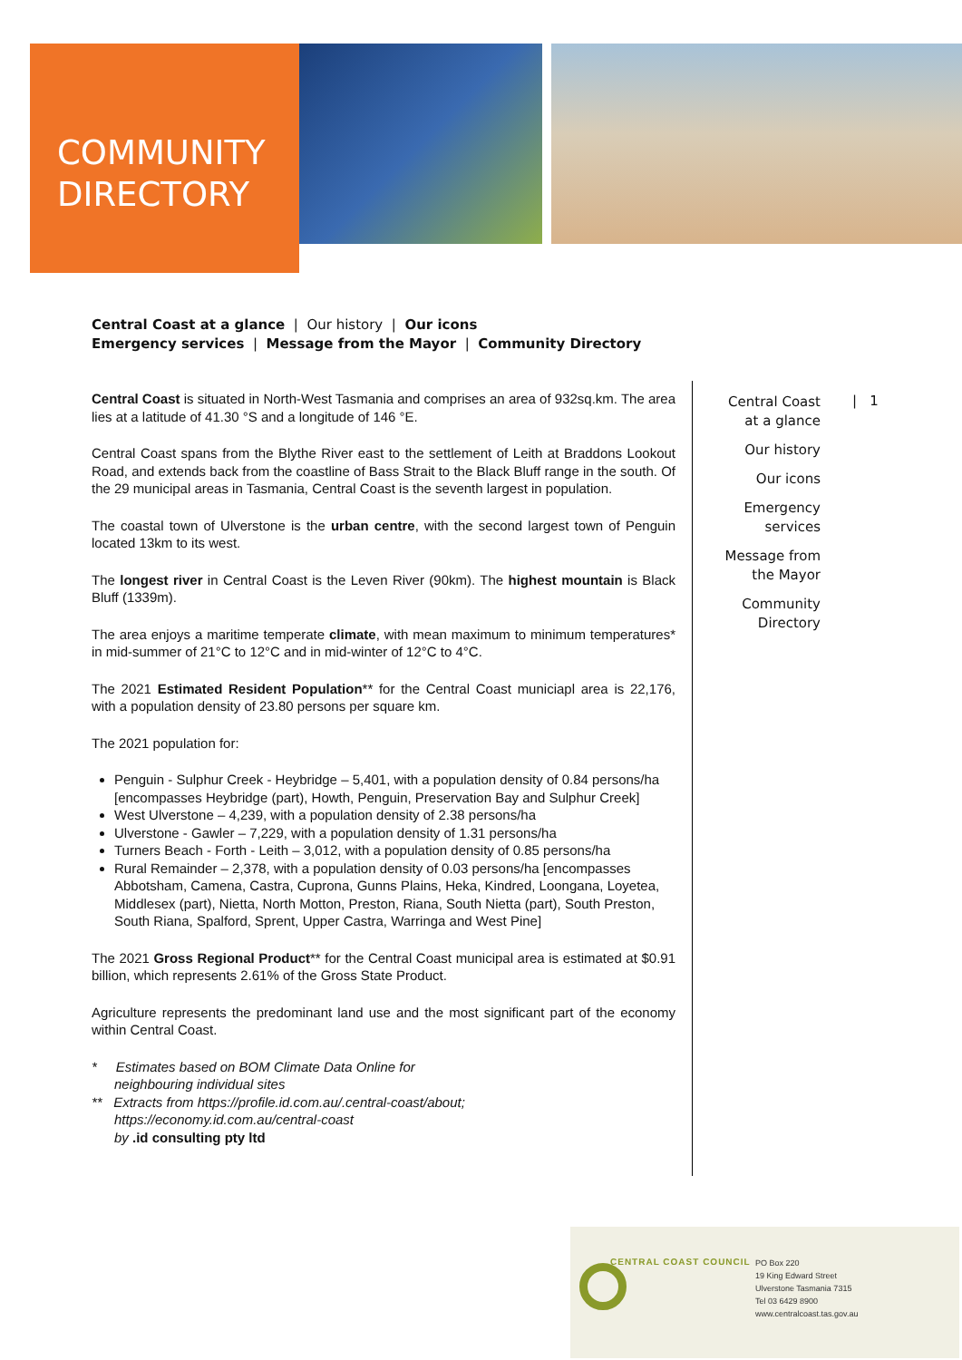COMMUNITY
DIRECTORY
Central Coast at a glance | Our history | Our icons
Emergency services | Message from the Mayor | Community Directory
Central Coast is situated in North-West Tasmania and comprises an area of 932sq.km. The area lies at a latitude of 41.30 °S and a longitude of 146 °E.
Central Coast spans from the Blythe River east to the settlement of Leith at Braddons Lookout Road, and extends back from the coastline of Bass Strait to the Black Bluff range in the south. Of the 29 municipal areas in Tasmania, Central Coast is the seventh largest in population.
The coastal town of Ulverstone is the urban centre, with the second largest town of Penguin located 13km to its west.
The longest river in Central Coast is the Leven River (90km). The highest mountain is Black Bluff (1339m).
The area enjoys a maritime temperate climate, with mean maximum to minimum temperatures* in mid-summer of 21°C to 12°C and in mid-winter of 12°C to 4°C.
The 2021 Estimated Resident Population** for the Central Coast municiapl area is 22,176, with a population density of 23.80 persons per square km.
The 2021 population for:
Penguin - Sulphur Creek - Heybridge – 5,401, with a population density of 0.84 persons/ha [encompasses Heybridge (part), Howth, Penguin, Preservation Bay and Sulphur Creek]
West Ulverstone – 4,239, with a population density of 2.38 persons/ha
Ulverstone - Gawler – 7,229, with a population density of 1.31 persons/ha
Turners Beach - Forth - Leith – 3,012, with a population density of 0.85 persons/ha
Rural Remainder – 2,378, with a population density of 0.03 persons/ha [encompasses Abbotsham, Camena, Castra, Cuprona, Gunns Plains, Heka, Kindred, Loongana, Loyetea, Middlesex (part), Nietta, North Motton, Preston, Riana, South Nietta (part), South Preston, South Riana, Spalford, Sprent, Upper Castra, Warringa and West Pine]
The 2021 Gross Regional Product** for the Central Coast municipal area is estimated at $0.91 billion, which represents 2.61% of the Gross State Product.
Agriculture represents the predominant land use and the most significant part of the economy within Central Coast.
* Estimates based on BOM Climate Data Online for
neighbouring individual sites
** Extracts from https://profile.id.com.au/.central-coast/about;
https://economy.id.com.au/central-coast
by .id consulting pty ltd
Central Coast
at a glance
Our history
Our icons
Emergency
services
Message from
the Mayor
Community
Directory
| 1
CENTRAL COAST COUNCIL
PO Box 220
19 King Edward Street
Ulverstone Tasmania 7315
Tel 03 6429 8900
www.centralcoast.tas.gov.au